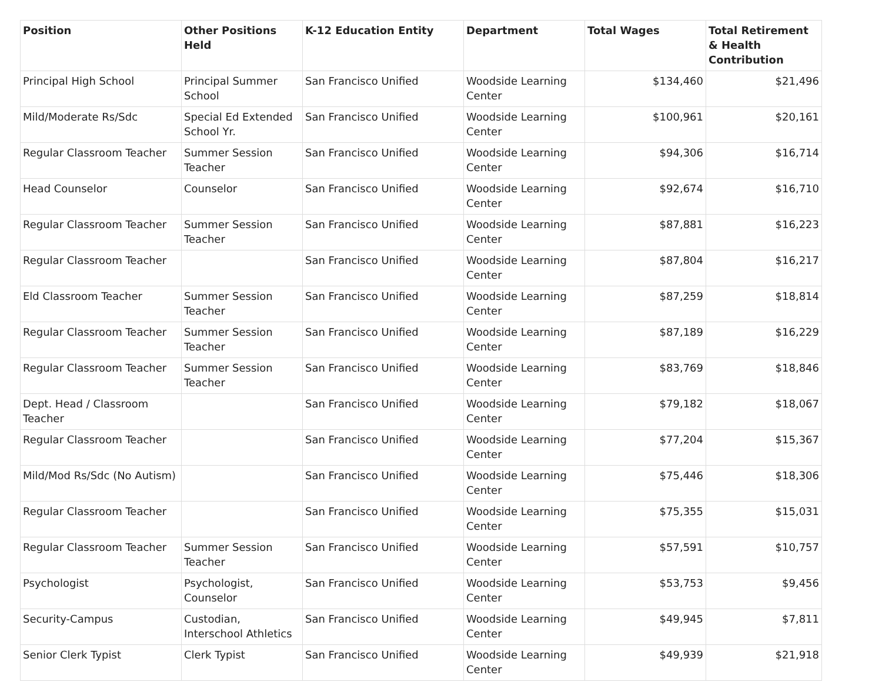| Position | Other Positions Held | K-12 Education Entity | Department | Total Wages | Total Retirement & Health Contribution |
| --- | --- | --- | --- | --- | --- |
| Principal High School | Principal Summer School | San Francisco Unified | Woodside Learning Center | $134,460 | $21,496 |
| Mild/Moderate Rs/Sdc | Special Ed Extended School Yr. | San Francisco Unified | Woodside Learning Center | $100,961 | $20,161 |
| Regular Classroom Teacher | Summer Session Teacher | San Francisco Unified | Woodside Learning Center | $94,306 | $16,714 |
| Head Counselor | Counselor | San Francisco Unified | Woodside Learning Center | $92,674 | $16,710 |
| Regular Classroom Teacher | Summer Session Teacher | San Francisco Unified | Woodside Learning Center | $87,881 | $16,223 |
| Regular Classroom Teacher | | San Francisco Unified | Woodside Learning Center | $87,804 | $16,217 |
| Eld Classroom Teacher | Summer Session Teacher | San Francisco Unified | Woodside Learning Center | $87,259 | $18,814 |
| Regular Classroom Teacher | Summer Session Teacher | San Francisco Unified | Woodside Learning Center | $87,189 | $16,229 |
| Regular Classroom Teacher | Summer Session Teacher | San Francisco Unified | Woodside Learning Center | $83,769 | $18,846 |
| Dept. Head / Classroom Teacher | | San Francisco Unified | Woodside Learning Center | $79,182 | $18,067 |
| Regular Classroom Teacher | | San Francisco Unified | Woodside Learning Center | $77,204 | $15,367 |
| Mild/Mod Rs/Sdc (No Autism) | | San Francisco Unified | Woodside Learning Center | $75,446 | $18,306 |
| Regular Classroom Teacher | | San Francisco Unified | Woodside Learning Center | $75,355 | $15,031 |
| Regular Classroom Teacher | Summer Session Teacher | San Francisco Unified | Woodside Learning Center | $57,591 | $10,757 |
| Psychologist | Psychologist, Counselor | San Francisco Unified | Woodside Learning Center | $53,753 | $9,456 |
| Security-Campus | Custodian, Interschool Athletics | San Francisco Unified | Woodside Learning Center | $49,945 | $7,811 |
| Senior Clerk Typist | Clerk Typist | San Francisco Unified | Woodside Learning Center | $49,939 | $21,918 |